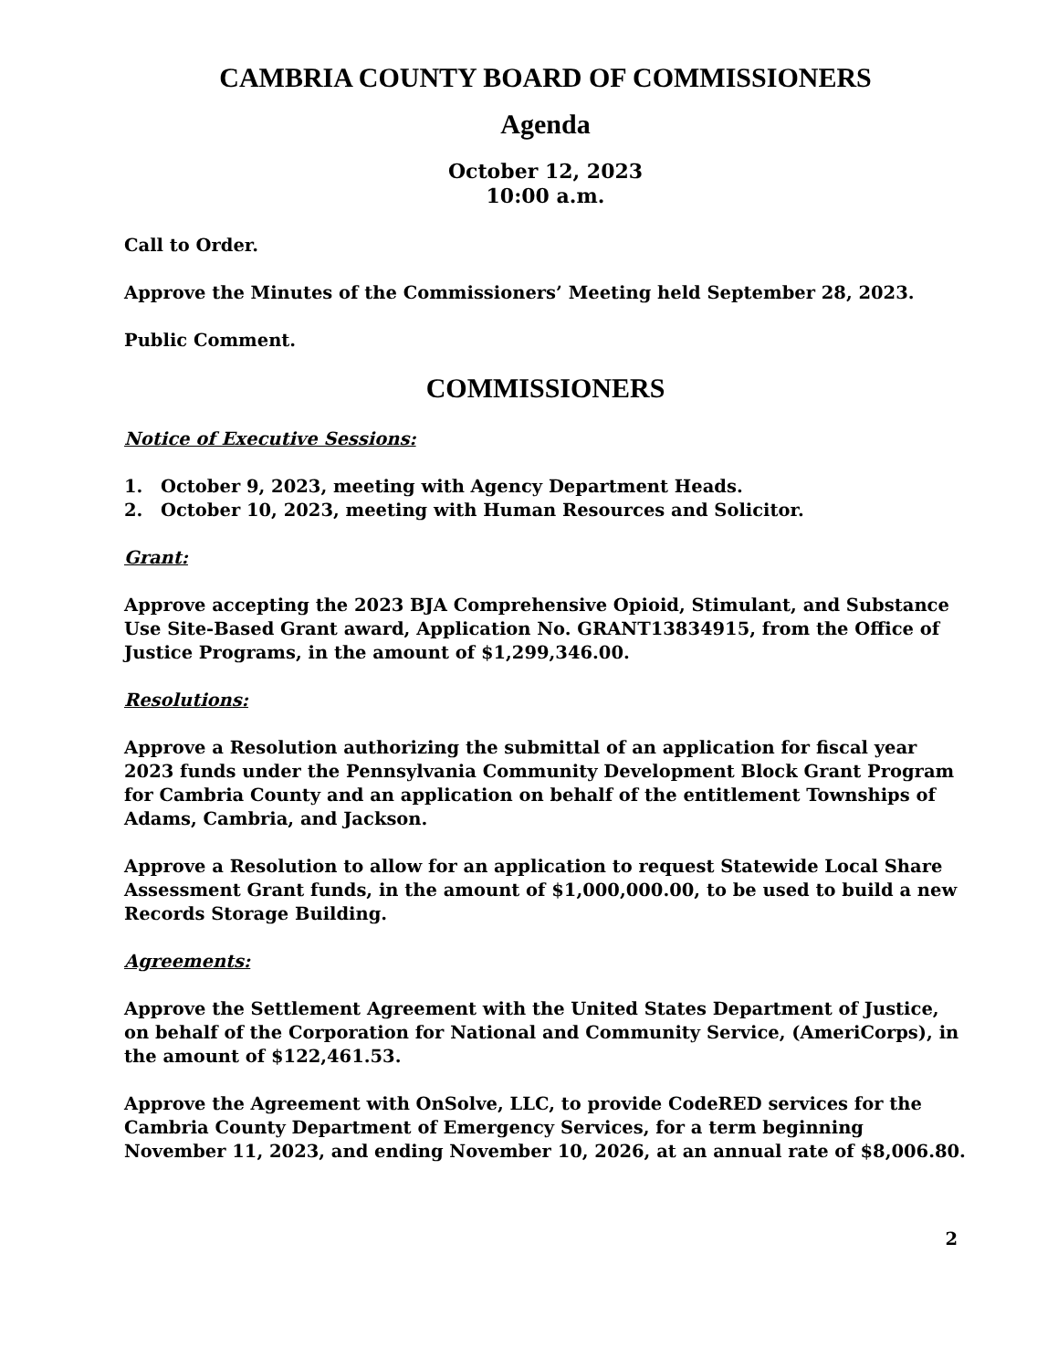CAMBRIA COUNTY BOARD OF COMMISSIONERS
Agenda
October 12, 2023
10:00 a.m.
Call to Order.
Approve the Minutes of the Commissioners’ Meeting held September 28, 2023.
Public Comment.
COMMISSIONERS
Notice of Executive Sessions:
1. October 9, 2023, meeting with Agency Department Heads.
2. October 10, 2023, meeting with Human Resources and Solicitor.
Grant:
Approve accepting the 2023 BJA Comprehensive Opioid, Stimulant, and Substance Use Site-Based Grant award, Application No. GRANT13834915, from the Office of Justice Programs, in the amount of $1,299,346.00.
Resolutions:
Approve a Resolution authorizing the submittal of an application for fiscal year 2023 funds under the Pennsylvania Community Development Block Grant Program for Cambria County and an application on behalf of the entitlement Townships of Adams, Cambria, and Jackson.
Approve a Resolution to allow for an application to request Statewide Local Share Assessment Grant funds, in the amount of $1,000,000.00, to be used to build a new Records Storage Building.
Agreements:
Approve the Settlement Agreement with the United States Department of Justice, on behalf of the Corporation for National and Community Service, (AmeriCorps), in the amount of $122,461.53.
Approve the Agreement with OnSolve, LLC, to provide CodeRED services for the Cambria County Department of Emergency Services, for a term beginning November 11, 2023, and ending November 10, 2026, at an annual rate of $8,006.80.
2